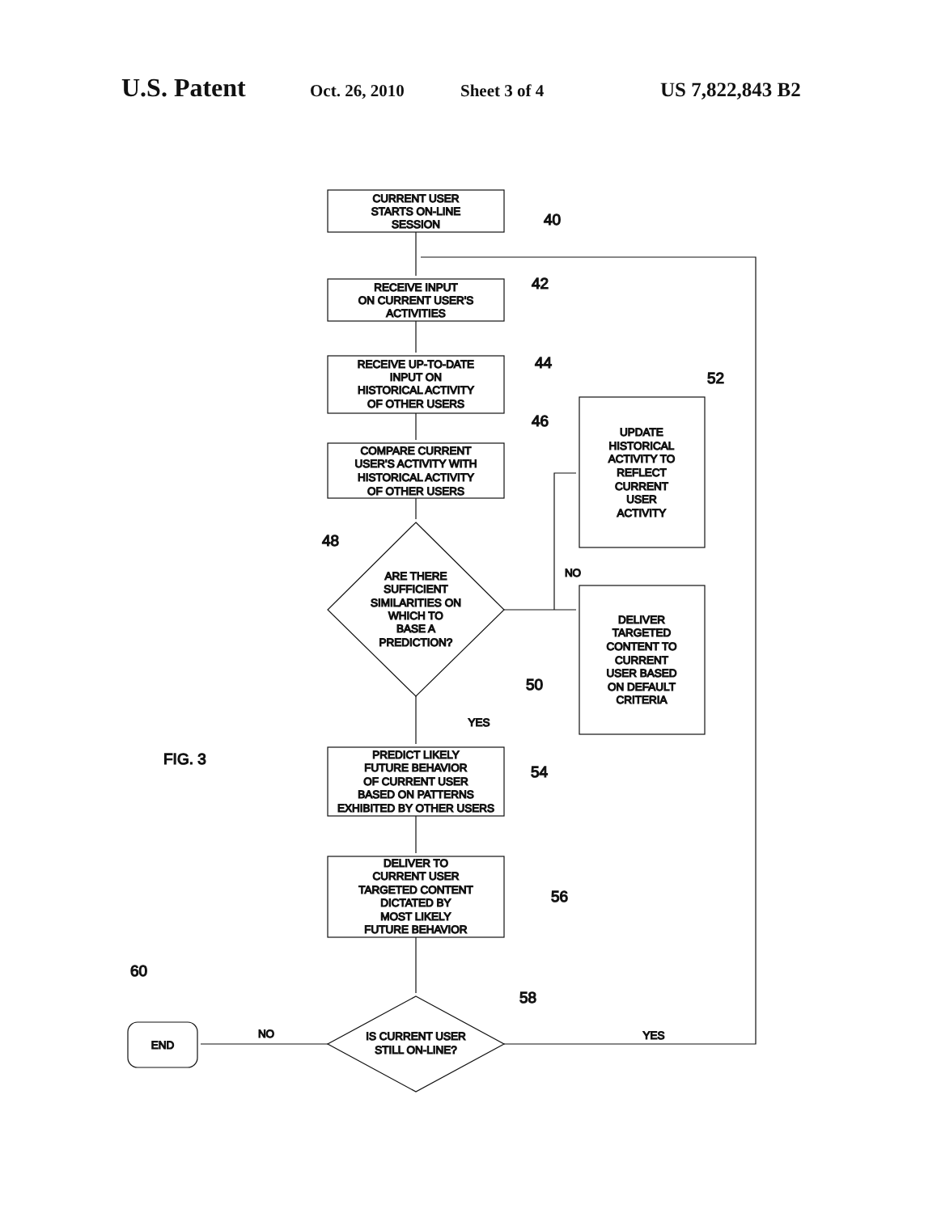U.S. Patent Oct. 26, 2010 Sheet 3 of 4 US 7,822,843 B2
CURRENT USER
STARTS ON-LINE
SESSION
40
RECEIVE INPUT
ON CURRENT USER'S
ACTIVITIES
42
RECEIVE UP-TO-DATE
INPUT ON
HISTORICAL ACTIVITY
OF OTHER USERS
44
COMPARE CURRENT
USER'S ACTIVITY WITH
HISTORICAL ACTIVITY
OF OTHER USERS
46
UPDATE
HISTORICAL
ACTIVITY TO
REFLECT
CURRENT
USER
ACTIVITY
52
ARE THERE
SUFFICIENT
SIMILARITIES ON
WHICH TO
BASE A
PREDICTION?
48
NO
DELIVER
TARGETED
CONTENT TO
CURRENT
USER BASED
ON DEFAULT
CRITERIA
50
YES
FIG. 3
PREDICT LIKELY
FUTURE BEHAVIOR
OF CURRENT USER
BASED ON PATTERNS
EXHIBITED BY OTHER USERS
54
DELIVER TO
CURRENT USER
TARGETED CONTENT
DICTATED BY
MOST LIKELY
FUTURE BEHAVIOR
56
IS CURRENT USER
STILL ON-LINE?
58
NO
YES
END
60